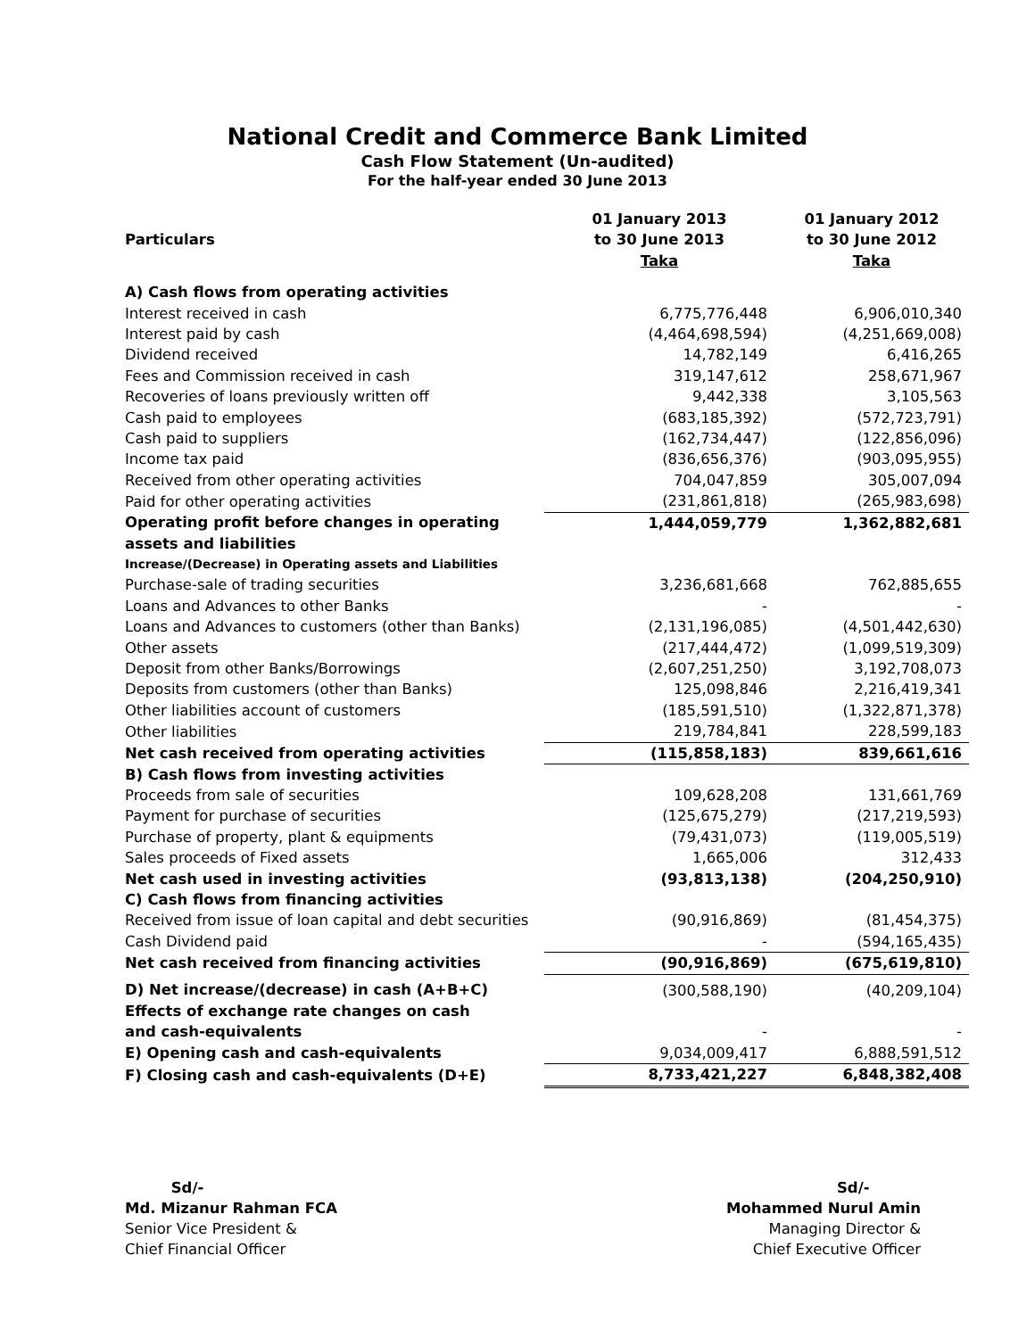National Credit and Commerce Bank Limited
Cash Flow Statement (Un-audited)
For the half-year ended 30 June 2013
| Particulars | 01 January 2013 to 30 June 2013 Taka | 01 January 2012 to 30 June 2012 Taka |
| --- | --- | --- |
| A) Cash flows from operating activities | | |
| Interest received in cash | 6,775,776,448 | 6,906,010,340 |
| Interest paid by cash | (4,464,698,594) | (4,251,669,008) |
| Dividend received | 14,782,149 | 6,416,265 |
| Fees and Commission received in cash | 319,147,612 | 258,671,967 |
| Recoveries of loans previously written off | 9,442,338 | 3,105,563 |
| Cash paid to employees | (683,185,392) | (572,723,791) |
| Cash paid to suppliers | (162,734,447) | (122,856,096) |
| Income tax paid | (836,656,376) | (903,095,955) |
| Received from other operating activities | 704,047,859 | 305,007,094 |
| Paid for other operating activities | (231,861,818) | (265,983,698) |
| Operating profit before changes in operating assets and liabilities | 1,444,059,779 | 1,362,882,681 |
| Increase/(Decrease) in Operating assets and Liabilities | | |
| Purchase-sale of trading securities | 3,236,681,668 | 762,885,655 |
| Loans and Advances to other Banks | - | - |
| Loans and Advances to customers (other than Banks) | (2,131,196,085) | (4,501,442,630) |
| Other assets | (217,444,472) | (1,099,519,309) |
| Deposit from other Banks/Borrowings | (2,607,251,250) | 3,192,708,073 |
| Deposits from customers (other than Banks) | 125,098,846 | 2,216,419,341 |
| Other liabilities account of customers | (185,591,510) | (1,322,871,378) |
| Other liabilities | 219,784,841 | 228,599,183 |
| Net cash received from operating activities | (115,858,183) | 839,661,616 |
| B) Cash flows from investing activities | | |
| Proceeds from sale of securities | 109,628,208 | 131,661,769 |
| Payment for purchase of securities | (125,675,279) | (217,219,593) |
| Purchase of property, plant & equipments | (79,431,073) | (119,005,519) |
| Sales proceeds of Fixed assets | 1,665,006 | 312,433 |
| Net cash used in investing activities | (93,813,138) | (204,250,910) |
| C) Cash flows from financing activities | | |
| Received from issue of loan capital and debt securities | (90,916,869) | (81,454,375) |
| Cash Dividend paid | - | (594,165,435) |
| Net cash received from financing activities | (90,916,869) | (675,619,810) |
| D) Net increase/(decrease) in cash (A+B+C) | (300,588,190) | (40,209,104) |
| Effects of exchange rate changes on cash and cash-equivalents | - | - |
| E) Opening cash and cash-equivalents | 9,034,009,417 | 6,888,591,512 |
| F) Closing cash and cash-equivalents (D+E) | 8,733,421,227 | 6,848,382,408 |
Sd/-
Md. Mizanur Rahman FCA
Senior Vice President &
Chief Financial Officer
Sd/-
Mohammed Nurul Amin
Managing Director &
Chief Executive Officer